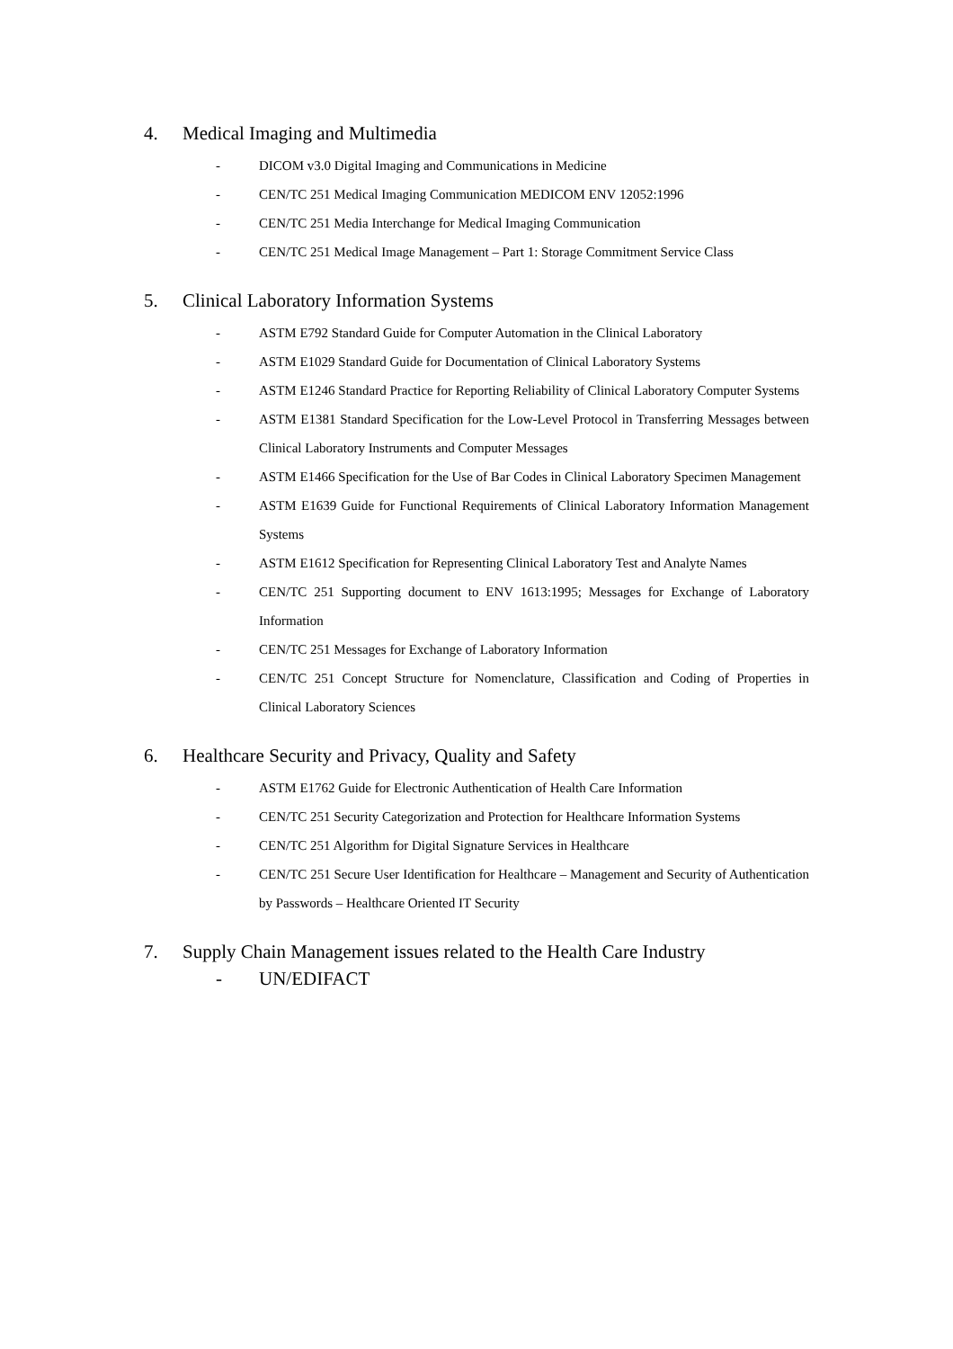4. Medical Imaging and Multimedia
- DICOM v3.0 Digital Imaging and Communications in Medicine
- CEN/TC 251 Medical Imaging Communication MEDICOM ENV 12052:1996
- CEN/TC 251 Media Interchange for Medical Imaging Communication
- CEN/TC 251 Medical Image Management – Part 1: Storage Commitment Service Class
5. Clinical Laboratory Information Systems
- ASTM E792 Standard Guide for Computer Automation in the Clinical Laboratory
- ASTM E1029 Standard Guide for Documentation of Clinical Laboratory Systems
- ASTM E1246 Standard Practice for Reporting Reliability of Clinical Laboratory Computer Systems
- ASTM E1381 Standard Specification for the Low-Level Protocol in Transferring Messages between Clinical Laboratory Instruments and Computer Messages
- ASTM E1466 Specification for the Use of Bar Codes in Clinical Laboratory Specimen Management
- ASTM E1639 Guide for Functional Requirements of Clinical Laboratory Information Management Systems
- ASTM E1612 Specification for Representing Clinical Laboratory Test and Analyte Names
- CEN/TC 251 Supporting document to ENV 1613:1995; Messages for Exchange of Laboratory Information
- CEN/TC 251 Messages for Exchange of Laboratory Information
- CEN/TC 251 Concept Structure for Nomenclature, Classification and Coding of Properties in Clinical Laboratory Sciences
6. Healthcare Security and Privacy, Quality and Safety
- ASTM E1762 Guide for Electronic Authentication of Health Care Information
- CEN/TC 251 Security Categorization and Protection for Healthcare Information Systems
- CEN/TC 251 Algorithm for Digital Signature Services in Healthcare
- CEN/TC 251 Secure User Identification for Healthcare – Management and Security of Authentication by Passwords – Healthcare Oriented IT Security
7. Supply Chain Management issues related to the Health Care Industry
- UN/EDIFACT